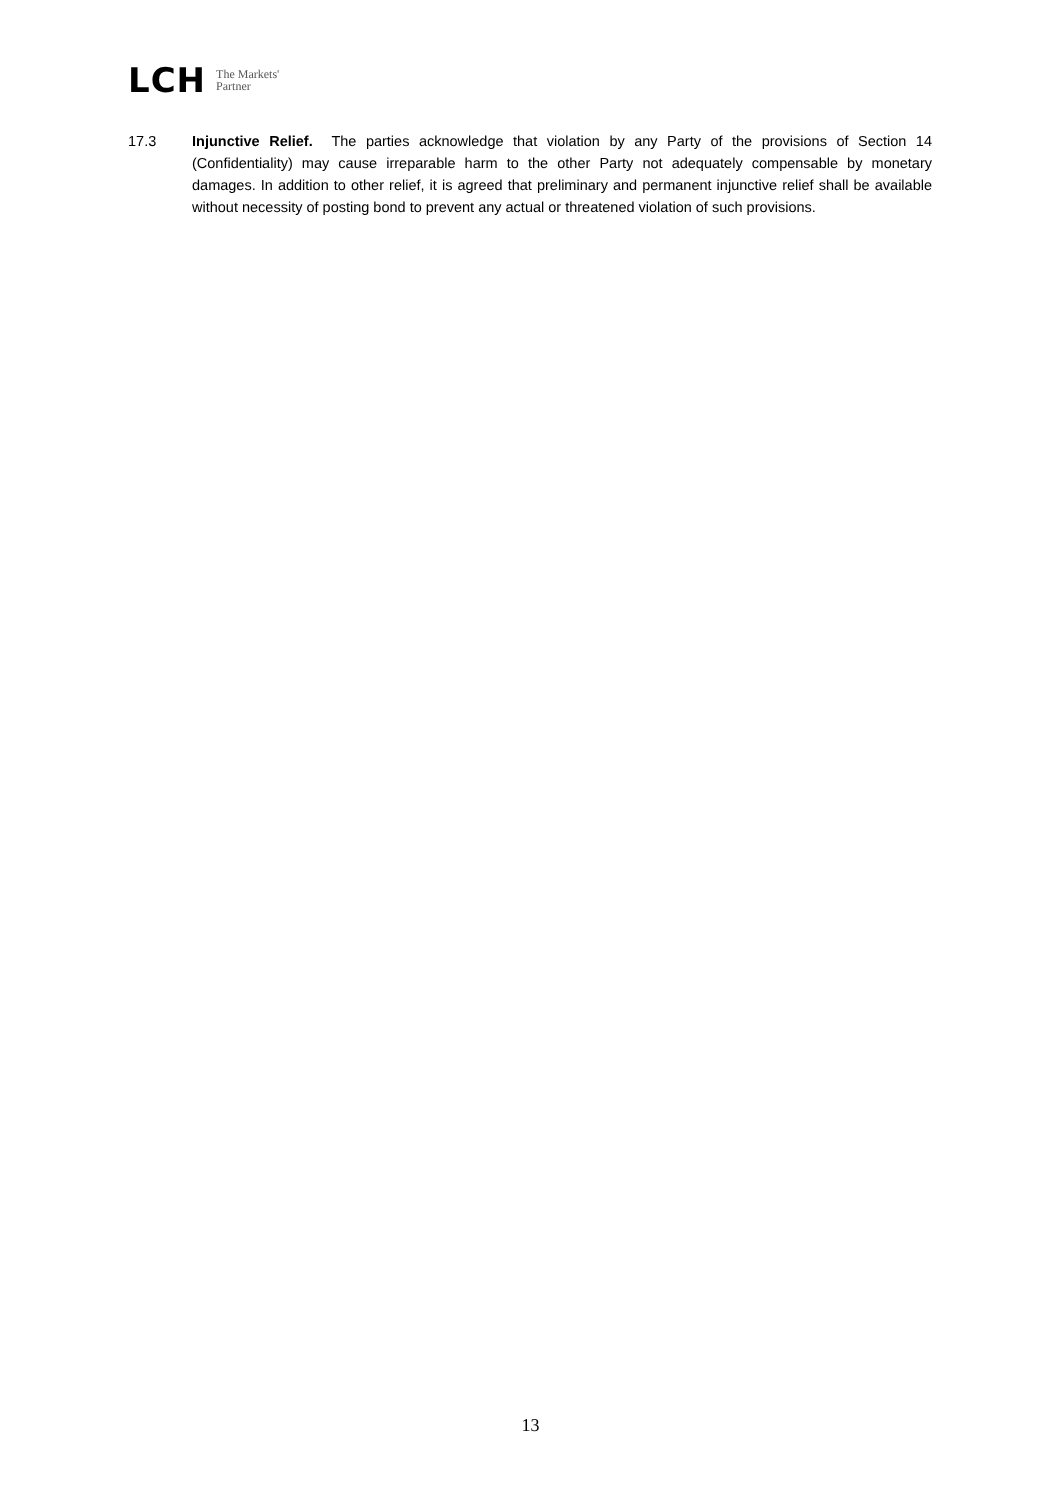LCH The Markets'
Partner
17.3 Injunctive Relief. The parties acknowledge that violation by any Party of the provisions of Section 14 (Confidentiality) may cause irreparable harm to the other Party not adequately compensable by monetary damages. In addition to other relief, it is agreed that preliminary and permanent injunctive relief shall be available without necessity of posting bond to prevent any actual or threatened violation of such provisions.
13